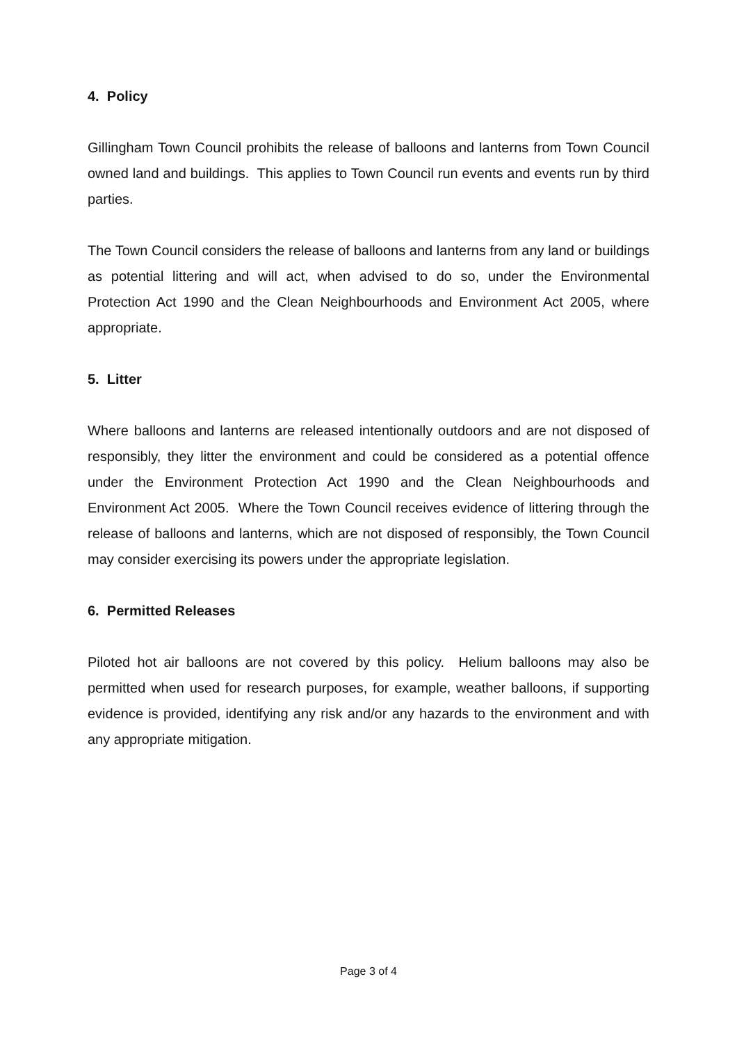4. Policy
Gillingham Town Council prohibits the release of balloons and lanterns from Town Council owned land and buildings. This applies to Town Council run events and events run by third parties.
The Town Council considers the release of balloons and lanterns from any land or buildings as potential littering and will act, when advised to do so, under the Environmental Protection Act 1990 and the Clean Neighbourhoods and Environment Act 2005, where appropriate.
5. Litter
Where balloons and lanterns are released intentionally outdoors and are not disposed of responsibly, they litter the environment and could be considered as a potential offence under the Environment Protection Act 1990 and the Clean Neighbourhoods and Environment Act 2005. Where the Town Council receives evidence of littering through the release of balloons and lanterns, which are not disposed of responsibly, the Town Council may consider exercising its powers under the appropriate legislation.
6. Permitted Releases
Piloted hot air balloons are not covered by this policy. Helium balloons may also be permitted when used for research purposes, for example, weather balloons, if supporting evidence is provided, identifying any risk and/or any hazards to the environment and with any appropriate mitigation.
Page 3 of 4